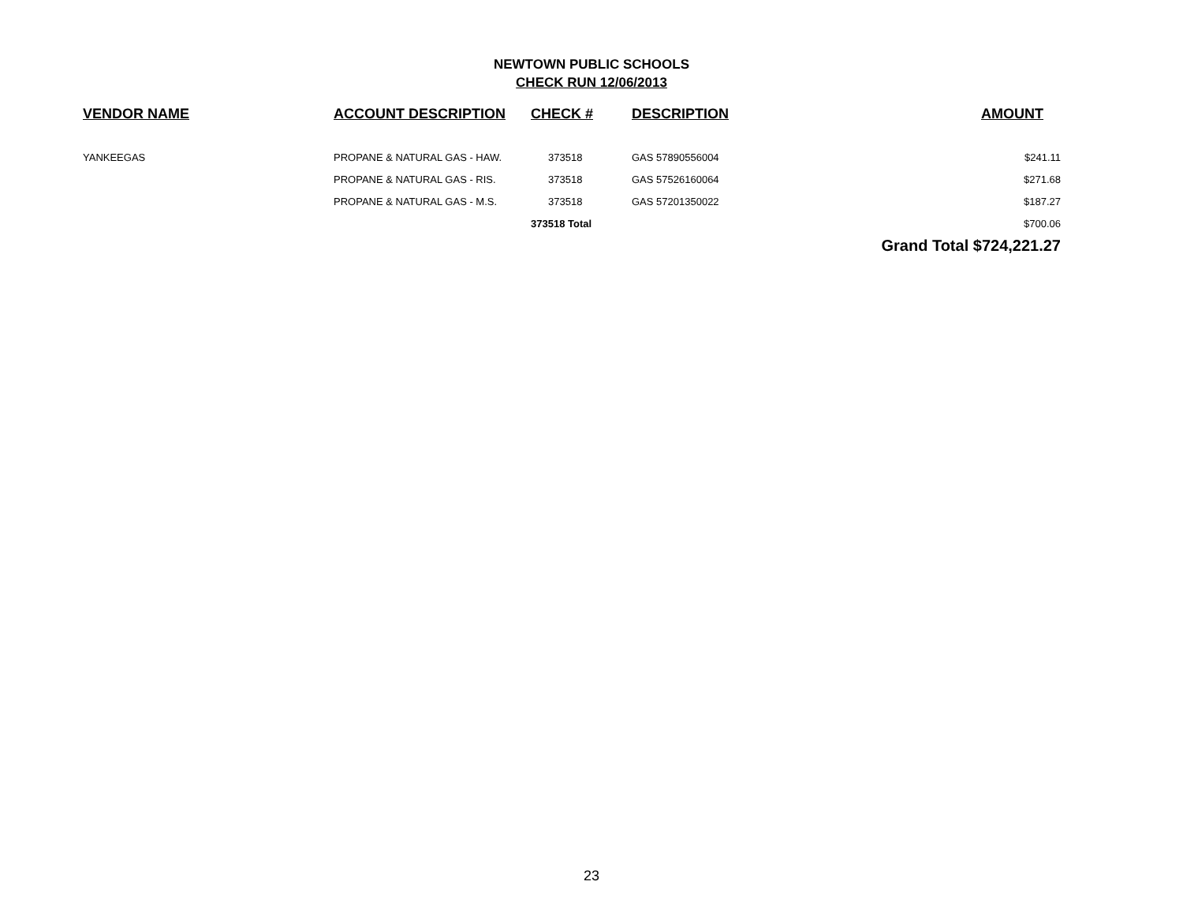NEWTOWN PUBLIC SCHOOLS
CHECK RUN 12/06/2013
| VENDOR NAME | ACCOUNT DESCRIPTION | CHECK # | DESCRIPTION | AMOUNT |
| --- | --- | --- | --- | --- |
| YANKEEGAS | PROPANE & NATURAL GAS - HAW. | 373518 | GAS 57890556004 | $241.11 |
| | PROPANE & NATURAL GAS - RIS. | 373518 | GAS 57526160064 | $271.68 |
| | PROPANE & NATURAL GAS - M.S. | 373518 | GAS 57201350022 | $187.27 |
| | | 373518 Total | | $700.06 |
| | | | | Grand Total $724,221.27 |
23